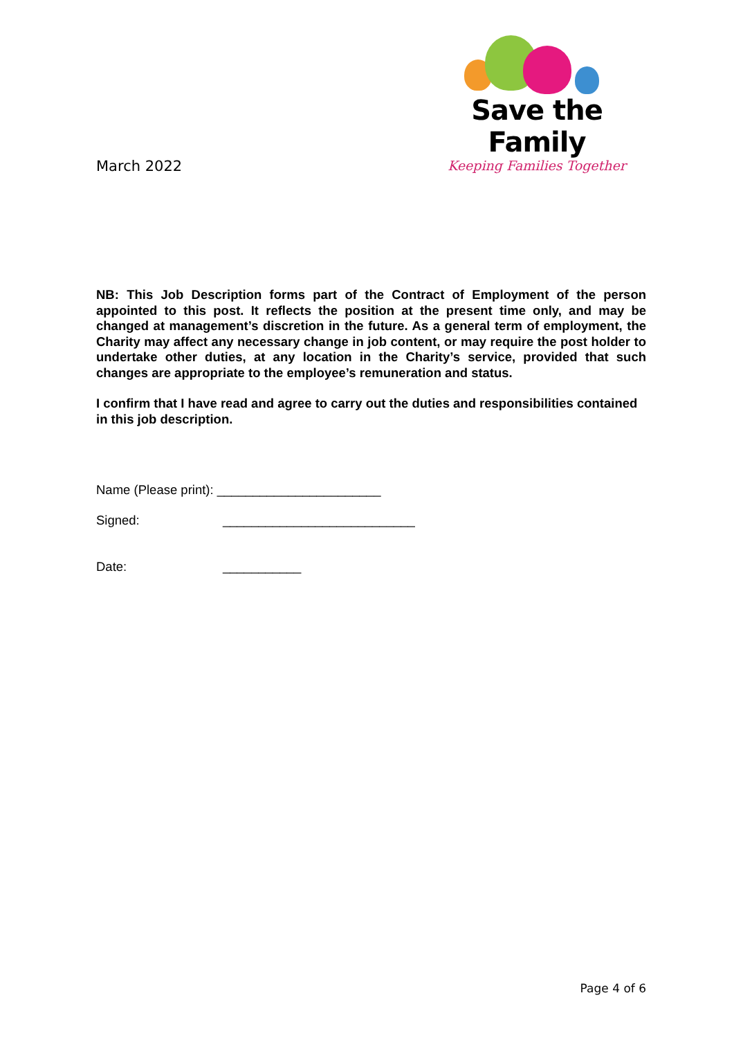March 2022
Save the Family
Keeping Families Together
NB: This Job Description forms part of the Contract of Employment of the person appointed to this post. It reflects the position at the present time only, and may be changed at management’s discretion in the future. As a general term of employment, the Charity may affect any necessary change in job content, or may require the post holder to undertake other duties, at any location in the Charity’s service, provided that such changes are appropriate to the employee’s remuneration and status.
I confirm that I have read and agree to carry out the duties and responsibilities contained in this job description.
Name (Please print): _______________________
Signed: ___________________________
Date: ___________
Page 4 of 6